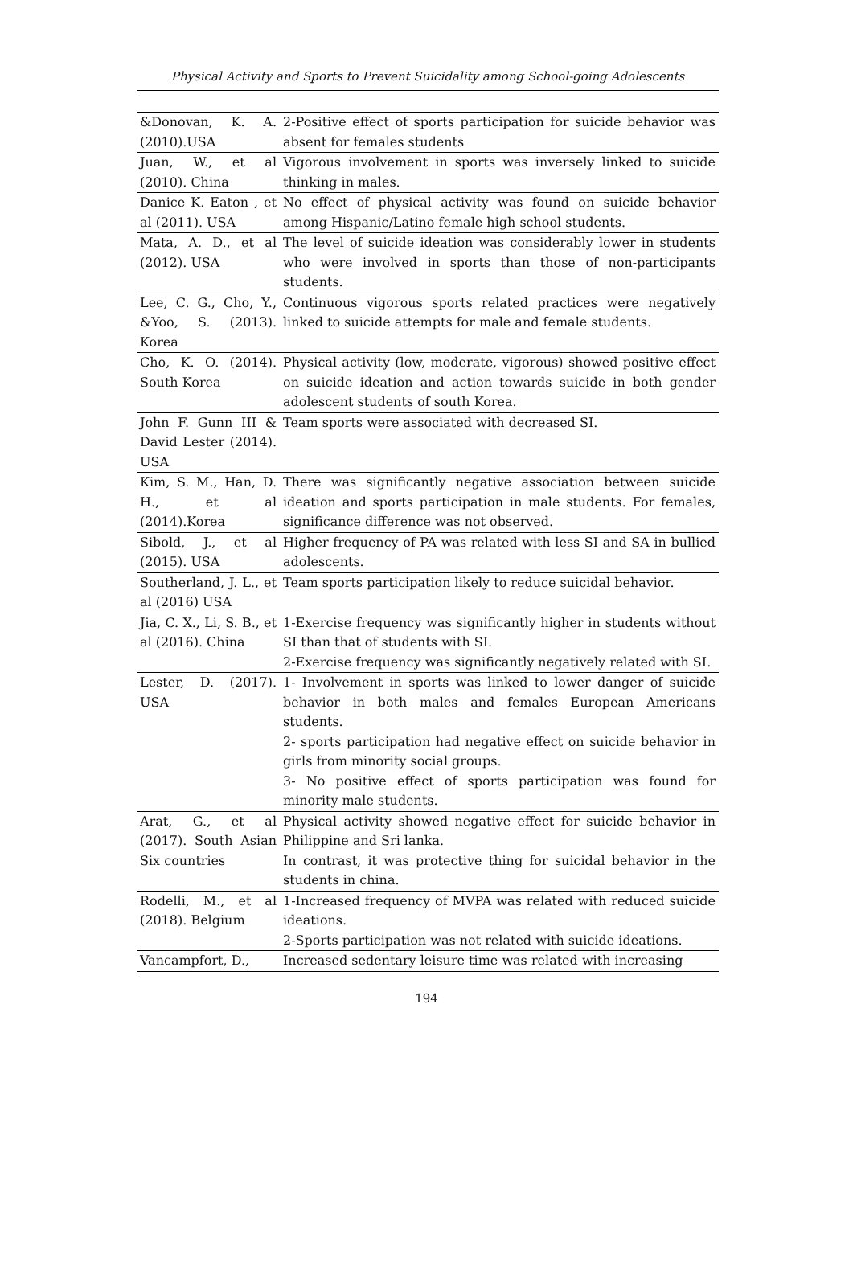Physical Activity and Sports to Prevent Suicidality among School-going Adolescents
| &Donovan, K. A. (2010).USA | 2-Positive effect of sports participation for suicide behavior was absent for females students |
| Juan, W., et al (2010). China | Vigorous involvement in sports was inversely linked to suicide thinking in males. |
| Danice K. Eaton , et al (2011). USA | No effect of physical activity was found on suicide behavior among Hispanic/Latino female high school students. |
| Mata, A. D., et al (2012). USA | The level of suicide ideation was considerably lower in students who were involved in sports than those of non-participants students. |
| Lee, C. G., Cho, Y., &Yoo, S. (2013). Korea | Continuous vigorous sports related practices were negatively linked to suicide attempts for male and female students. |
| Cho, K. O. (2014). South Korea | Physical activity (low, moderate, vigorous) showed positive effect on suicide ideation and action towards suicide in both gender adolescent students of south Korea. |
| John F. Gunn III & David Lester (2014). USA | Team sports were associated with decreased SI. |
| Kim, S. M., Han, D. H., et al (2014).Korea | There was significantly negative association between suicide ideation and sports participation in male students. For females, significance difference was not observed. |
| Sibold, J., et al (2015). USA | Higher frequency of PA was related with less SI and SA in bullied adolescents. |
| Southerland, J. L., et al (2016) USA | Team sports participation likely to reduce suicidal behavior. |
| Jia, C. X., Li, S. B., et al (2016). China | 1-Exercise frequency was significantly higher in students without SI than that of students with SI. 2-Exercise frequency was significantly negatively related with SI. |
| Lester, D. (2017). USA | 1- Involvement in sports was linked to lower danger of suicide behavior in both males and females European Americans students. 2- sports participation had negative effect on suicide behavior in girls from minority social groups. 3- No positive effect of sports participation was found for minority male students. |
| Arat, G., et al (2017). South Asian Six countries | Physical activity showed negative effect for suicide behavior in Philippine and Sri lanka. In contrast, it was protective thing for suicidal behavior in the students in china. |
| Rodelli, M., et al (2018). Belgium | 1-Increased frequency of MVPA was related with reduced suicide ideations. 2-Sports participation was not related with suicide ideations. |
| Vancampfort, D., | Increased sedentary leisure time was related with increasing |
194